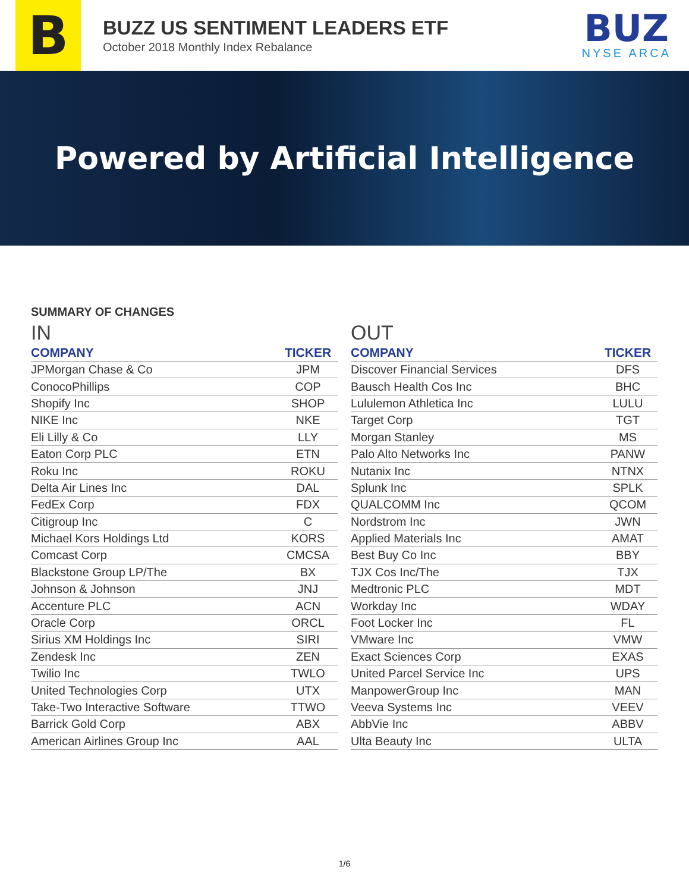B
BUZZ US SENTIMENT LEADERS ETF
October 2018 Monthly Index Rebalance
BUZ
NYSE ARCA
Powered by Artificial Intelligence
SUMMARY OF CHANGES
IN
| COMPANY | TICKER |
| --- | --- |
| JPMorgan Chase & Co | JPM |
| ConocoPhillips | COP |
| Shopify Inc | SHOP |
| NIKE Inc | NKE |
| Eli Lilly & Co | LLY |
| Eaton Corp PLC | ETN |
| Roku Inc | ROKU |
| Delta Air Lines Inc | DAL |
| FedEx Corp | FDX |
| Citigroup Inc | C |
| Michael Kors Holdings Ltd | KORS |
| Comcast Corp | CMCSA |
| Blackstone Group LP/The | BX |
| Johnson & Johnson | JNJ |
| Accenture PLC | ACN |
| Oracle Corp | ORCL |
| Sirius XM Holdings Inc | SIRI |
| Zendesk Inc | ZEN |
| Twilio Inc | TWLO |
| United Technologies Corp | UTX |
| Take-Two Interactive Software | TTWO |
| Barrick Gold Corp | ABX |
| American Airlines Group Inc | AAL |
OUT
| COMPANY | TICKER |
| --- | --- |
| Discover Financial Services | DFS |
| Bausch Health Cos Inc | BHC |
| Lululemon Athletica Inc | LULU |
| Target Corp | TGT |
| Morgan Stanley | MS |
| Palo Alto Networks Inc | PANW |
| Nutanix Inc | NTNX |
| Splunk Inc | SPLK |
| QUALCOMM Inc | QCOM |
| Nordstrom Inc | JWN |
| Applied Materials Inc | AMAT |
| Best Buy Co Inc | BBY |
| TJX Cos Inc/The | TJX |
| Medtronic PLC | MDT |
| Workday Inc | WDAY |
| Foot Locker Inc | FL |
| VMware Inc | VMW |
| Exact Sciences Corp | EXAS |
| United Parcel Service Inc | UPS |
| ManpowerGroup Inc | MAN |
| Veeva Systems Inc | VEEV |
| AbbVie Inc | ABBV |
| Ulta Beauty Inc | ULTA |
1/6